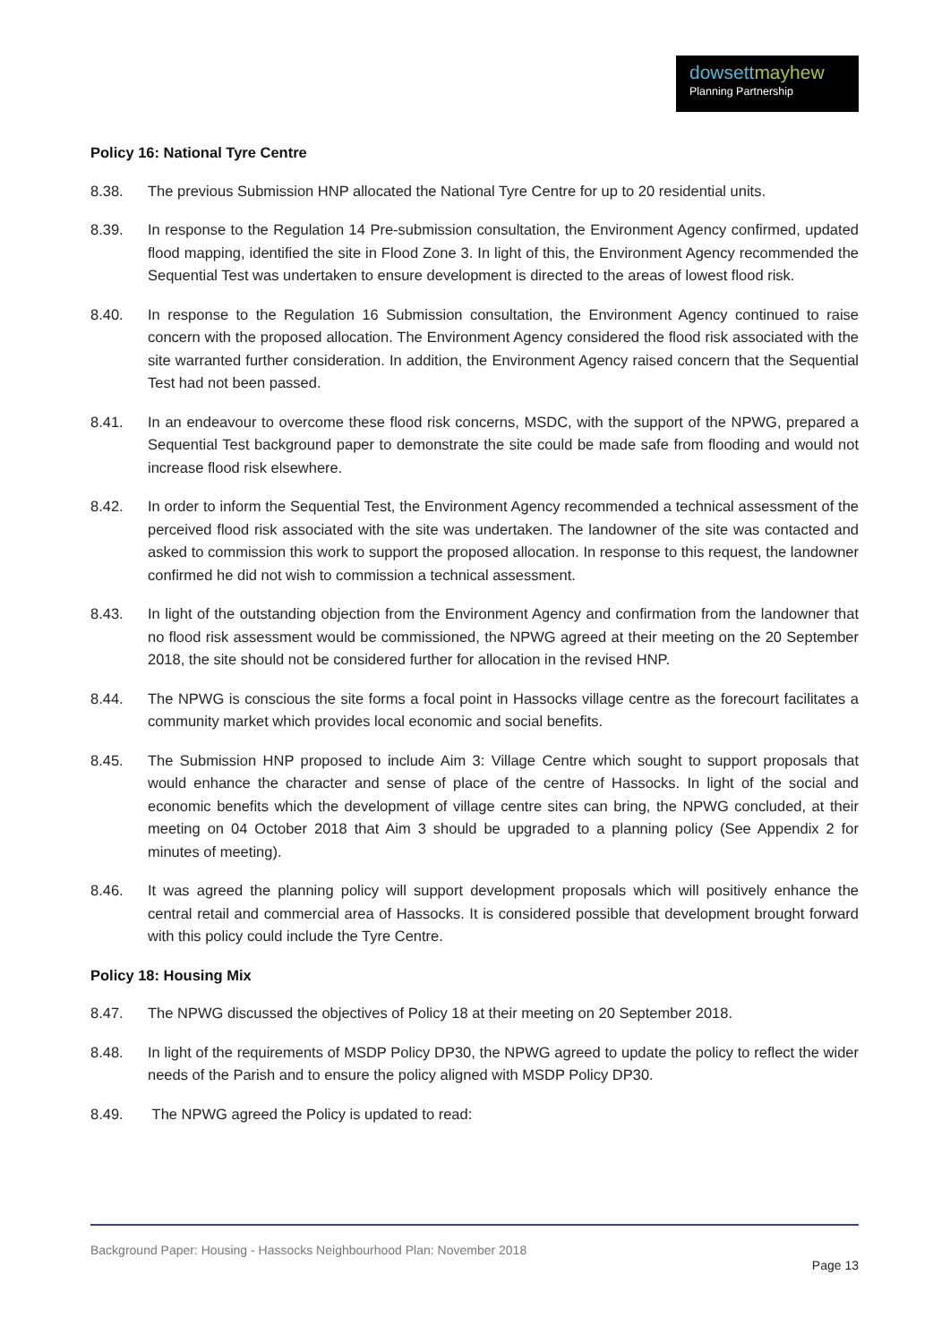dowsett mayhew
Planning Partnership
Policy 16: National Tyre Centre
8.38. The previous Submission HNP allocated the National Tyre Centre for up to 20 residential units.
8.39. In response to the Regulation 14 Pre-submission consultation, the Environment Agency confirmed, updated flood mapping, identified the site in Flood Zone 3. In light of this, the Environment Agency recommended the Sequential Test was undertaken to ensure development is directed to the areas of lowest flood risk.
8.40. In response to the Regulation 16 Submission consultation, the Environment Agency continued to raise concern with the proposed allocation. The Environment Agency considered the flood risk associated with the site warranted further consideration. In addition, the Environment Agency raised concern that the Sequential Test had not been passed.
8.41. In an endeavour to overcome these flood risk concerns, MSDC, with the support of the NPWG, prepared a Sequential Test background paper to demonstrate the site could be made safe from flooding and would not increase flood risk elsewhere.
8.42. In order to inform the Sequential Test, the Environment Agency recommended a technical assessment of the perceived flood risk associated with the site was undertaken. The landowner of the site was contacted and asked to commission this work to support the proposed allocation. In response to this request, the landowner confirmed he did not wish to commission a technical assessment.
8.43. In light of the outstanding objection from the Environment Agency and confirmation from the landowner that no flood risk assessment would be commissioned, the NPWG agreed at their meeting on the 20 September 2018, the site should not be considered further for allocation in the revised HNP.
8.44. The NPWG is conscious the site forms a focal point in Hassocks village centre as the forecourt facilitates a community market which provides local economic and social benefits.
8.45. The Submission HNP proposed to include Aim 3: Village Centre which sought to support proposals that would enhance the character and sense of place of the centre of Hassocks. In light of the social and economic benefits which the development of village centre sites can bring, the NPWG concluded, at their meeting on 04 October 2018 that Aim 3 should be upgraded to a planning policy (See Appendix 2 for minutes of meeting).
8.46. It was agreed the planning policy will support development proposals which will positively enhance the central retail and commercial area of Hassocks. It is considered possible that development brought forward with this policy could include the Tyre Centre.
Policy 18: Housing Mix
8.47. The NPWG discussed the objectives of Policy 18 at their meeting on 20 September 2018.
8.48. In light of the requirements of MSDP Policy DP30, the NPWG agreed to update the policy to reflect the wider needs of the Parish and to ensure the policy aligned with MSDP Policy DP30.
8.49. The NPWG agreed the Policy is updated to read:
Background Paper: Housing - Hassocks Neighbourhood Plan: November 2018
Page 13